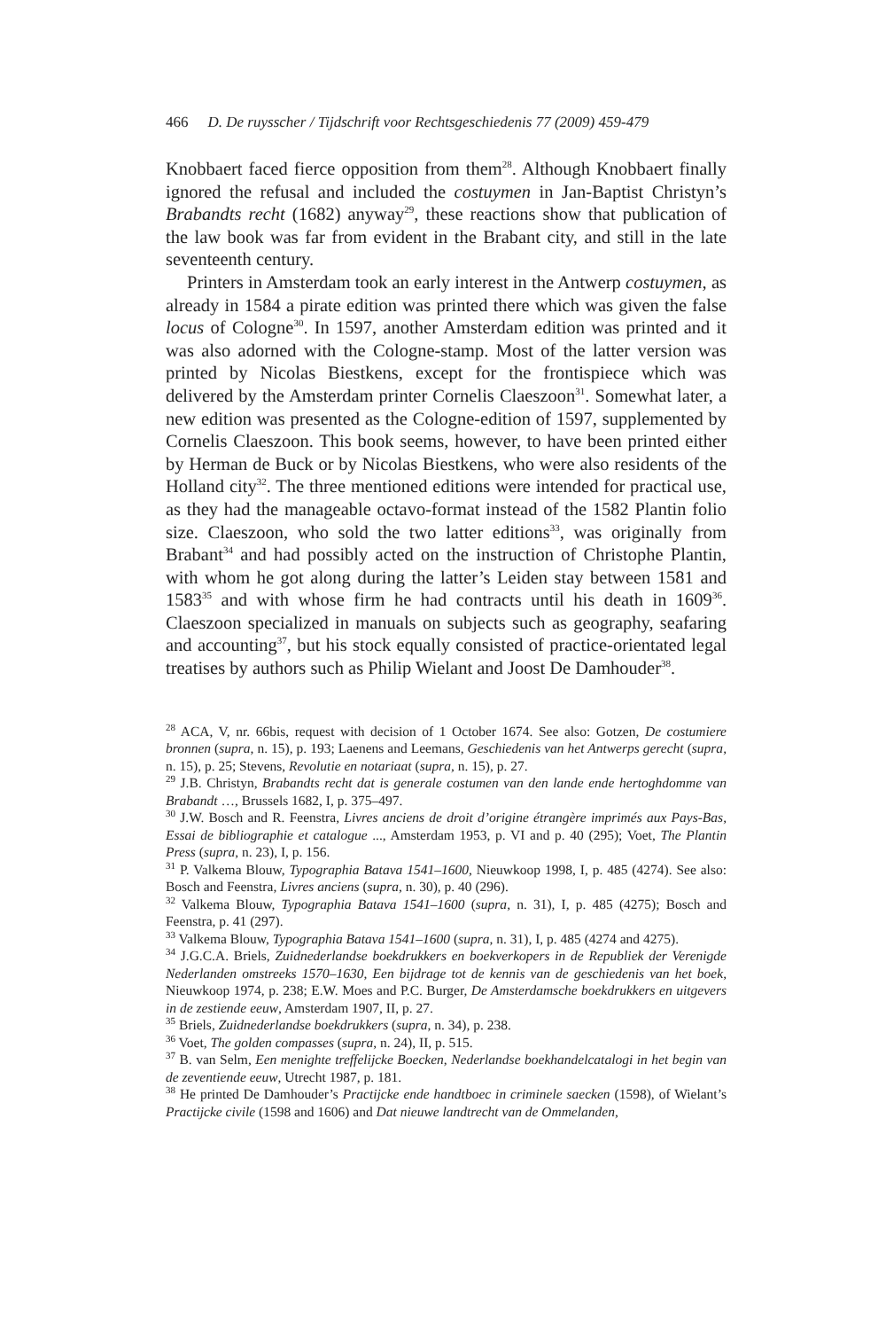466 D. De ruysscher / Tijdschrift voor Rechtsgeschiedenis 77 (2009) 459-479
Knobbaert faced fierce opposition from them<sup>28</sup>. Although Knobbaert finally ignored the refusal and included the costuymen in Jan-Baptist Christyn’s Brabandts recht (1682) anyway<sup>29</sup>, these reactions show that publication of the law book was far from evident in the Brabant city, and still in the late seventeenth century.
Printers in Amsterdam took an early interest in the Antwerp costuymen, as already in 1584 a pirate edition was printed there which was given the false locus of Cologne<sup>30</sup>. In 1597, another Amsterdam edition was printed and it was also adorned with the Cologne-stamp. Most of the latter version was printed by Nicolas Biestkens, except for the frontispiece which was delivered by the Amsterdam printer Cornelis Claeszoon<sup>31</sup>. Somewhat later, a new edition was presented as the Cologne-edition of 1597, supplemented by Cornelis Claeszoon. This book seems, however, to have been printed either by Herman de Buck or by Nicolas Biestkens, who were also residents of the Holland city<sup>32</sup>. The three mentioned editions were intended for practical use, as they had the manageable octavo-format instead of the 1582 Plantin folio size. Claeszoon, who sold the two latter editions<sup>33</sup>, was originally from Brabant<sup>34</sup> and had possibly acted on the instruction of Christophe Plantin, with whom he got along during the latter’s Leiden stay between 1581 and 1583<sup>35</sup> and with whose firm he had contracts until his death in 1609<sup>36</sup>. Claeszoon specialized in manuals on subjects such as geography, seafaring and accounting<sup>37</sup>, but his stock equally consisted of practice-orientated legal treatises by authors such as Philip Wielant and Joost De Damhouder<sup>38</sup>.
<sup>28</sup> ACA, V, nr. 66bis, request with decision of 1 October 1674. See also: Gotzen, De costumiere bronnen (supra, n. 15), p. 193; Laenens and Leemans, Geschiedenis van het Antwerps gerecht (supra, n. 15), p. 25; Stevens, Revolutie en notariaat (supra, n. 15), p. 27.
<sup>29</sup> J.B. Christyn, Brabandts recht dat is generale costumen van den lande ende hertoghdomme van Brabandt …, Brussels 1682, I, p. 375–497.
<sup>30</sup> J.W. Bosch and R. Feenstra, Livres anciens de droit d’origine étrangère imprimés aux Pays-Bas, Essai de bibliographie et catalogue ..., Amsterdam 1953, p. VI and p. 40 (295); Voet, The Plantin Press (supra, n. 23), I, p. 156.
<sup>31</sup> P. Valkema Blouw, Typographia Batava 1541–1600, Nieuwkoop 1998, I, p. 485 (4274). See also: Bosch and Feenstra, Livres anciens (supra, n. 30), p. 40 (296).
<sup>32</sup> Valkema Blouw, Typographia Batava 1541–1600 (supra, n. 31), I, p. 485 (4275); Bosch and Feenstra, p. 41 (297).
<sup>33</sup> Valkema Blouw, Typographia Batava 1541–1600 (supra, n. 31), I, p. 485 (4274 and 4275).
<sup>34</sup> J.G.C.A. Briels, Zuidnederlandse boekdrukkers en boekverkopers in de Republiek der Verenigde Nederlanden omstreeks 1570–1630, Een bijdrage tot de kennis van de geschiedenis van het boek, Nieuwkoop 1974, p. 238; E.W. Moes and P.C. Burger, De Amsterdamsche boekdrukkers en uitgevers in de zestiende eeuw, Amsterdam 1907, II, p. 27.
<sup>35</sup> Briels, Zuidnederlandse boekdrukkers (supra, n. 34), p. 238.
<sup>36</sup> Voet, The golden compasses (supra, n. 24), II, p. 515.
<sup>37</sup> B. van Selm, Een menighte treffelijcke Boecken, Nederlandse boekhandelcatalogi in het begin van de zeventiende eeuw, Utrecht 1987, p. 181.
<sup>38</sup> He printed De Damhouder’s Practijcke ende handtboec in criminele saecken (1598), of Wielant’s Practijcke civile (1598 and 1606) and Dat nieuwe landtrecht van de Ommelanden,